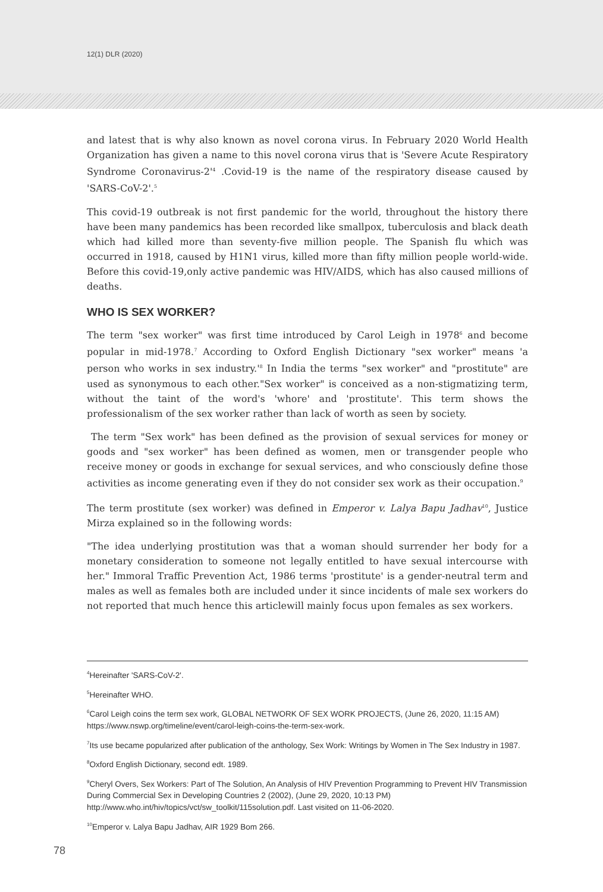12(1) DLR (2020)
and latest that is why also known as novel corona virus. In February 2020 World Health Organization has given a name to this novel corona virus that is 'Severe Acute Respiratory Syndrome Coronavirus-2'<sup>4</sup> .Covid-19 is the name of the respiratory disease caused by 'SARS-CoV-2'.<sup>5</sup>
This covid-19 outbreak is not first pandemic for the world, throughout the history there have been many pandemics has been recorded like smallpox, tuberculosis and black death which had killed more than seventy-five million people. The Spanish flu which was occurred in 1918, caused by H1N1 virus, killed more than fifty million people world-wide. Before this covid-19,only active pandemic was HIV/AIDS, which has also caused millions of deaths.
WHO IS SEX WORKER?
The term "sex worker" was first time introduced by Carol Leigh in 1978<sup>6</sup> and become popular in mid-1978.<sup>7</sup> According to Oxford English Dictionary "sex worker" means 'a person who works in sex industry.'<sup>8</sup> In India the terms "sex worker" and "prostitute" are used as synonymous to each other."Sex worker" is conceived as a non-stigmatizing term, without the taint of the word's 'whore' and 'prostitute'. This term shows the professionalism of the sex worker rather than lack of worth as seen by society.
The term "Sex work" has been defined as the provision of sexual services for money or goods and "sex worker" has been defined as women, men or transgender people who receive money or goods in exchange for sexual services, and who consciously define those activities as income generating even if they do not consider sex work as their occupation.<sup>9</sup>
The term prostitute (sex worker) was defined in Emperor v. Lalya Bapu Jadhav<sup>10</sup>, Justice Mirza explained so in the following words:
"The idea underlying prostitution was that a woman should surrender her body for a monetary consideration to someone not legally entitled to have sexual intercourse with her." Immoral Traffic Prevention Act, 1986 terms 'prostitute' is a gender-neutral term and males as well as females both are included under it since incidents of male sex workers do not reported that much hence this articlewill mainly focus upon females as sex workers.
<sup>4</sup> Hereinafter 'SARS-CoV-2'.
<sup>5</sup> Hereinafter WHO.
<sup>6</sup> Carol Leigh coins the term sex work, GLOBAL NETWORK OF SEX WORK PROJECTS, (June 26, 2020, 11:15 AM) https://www.nswp.org/timeline/event/carol-leigh-coins-the-term-sex-work.
<sup>7</sup> Its use became popularized after publication of the anthology, Sex Work: Writings by Women in The Sex Industry in 1987.
<sup>8</sup> Oxford English Dictionary, second edt. 1989.
<sup>9</sup> Cheryl Overs, Sex Workers: Part of The Solution, An Analysis of HIV Prevention Programming to Prevent HIV Transmission During Commercial Sex in Developing Countries 2 (2002), (June 29, 2020, 10:13 PM) http://www.who.int/hiv/topics/vct/sw_toolkit/115solution.pdf. Last visited on 11-06-2020.
<sup>10</sup> Emperor v. Lalya Bapu Jadhav, AIR 1929 Bom 266.
78